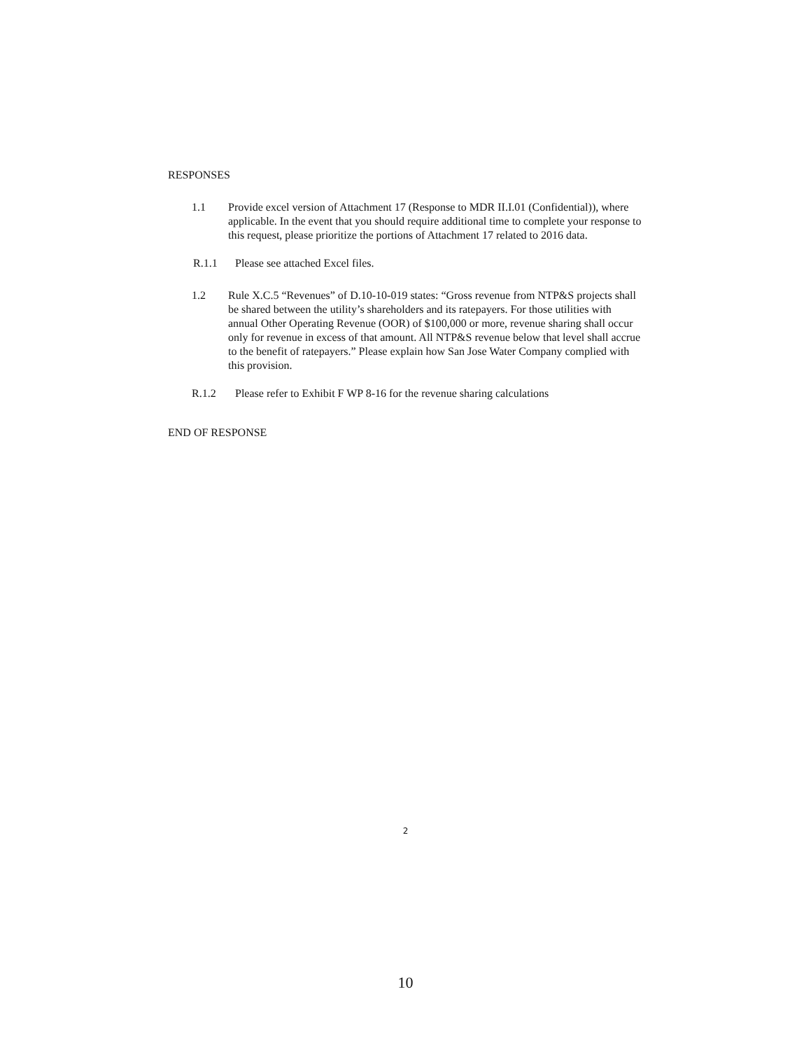RESPONSES
1.1 Provide excel version of Attachment 17 (Response to MDR II.I.01 (Confidential)), where applicable. In the event that you should require additional time to complete your response to this request, please prioritize the portions of Attachment 17 related to 2016 data.
R.1.1 Please see attached Excel files.
1.2 Rule X.C.5 “Revenues” of D.10-10-019 states: “Gross revenue from NTP&S projects shall be shared between the utility’s shareholders and its ratepayers. For those utilities with annual Other Operating Revenue (OOR) of $100,000 or more, revenue sharing shall occur only for revenue in excess of that amount. All NTP&S revenue below that level shall accrue to the benefit of ratepayers.” Please explain how San Jose Water Company complied with this provision.
R.1.2 Please refer to Exhibit F WP 8-16 for the revenue sharing calculations
END OF RESPONSE
2
10